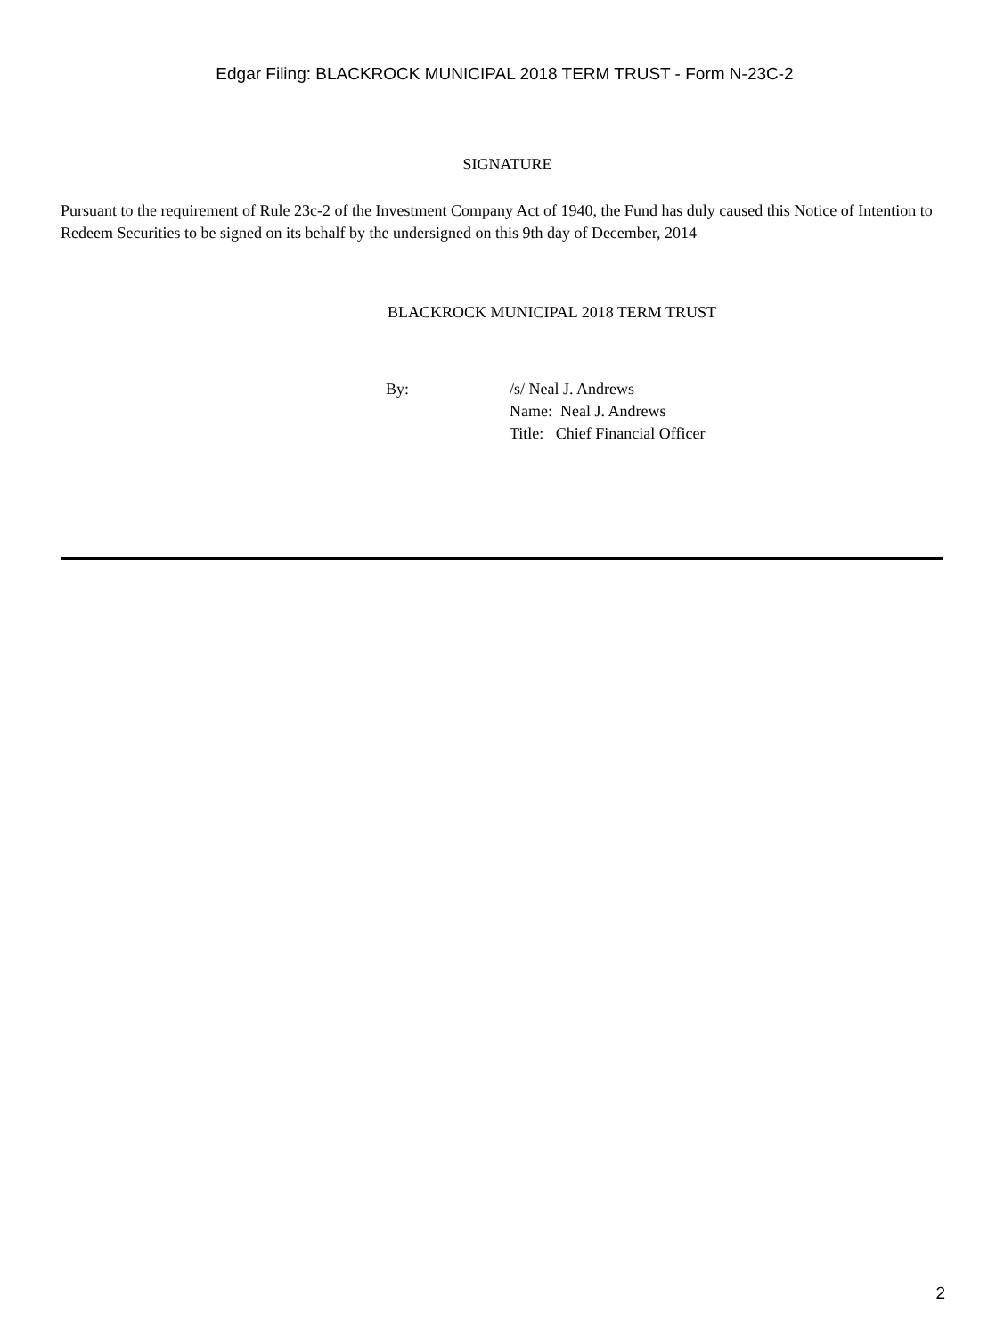Edgar Filing: BLACKROCK MUNICIPAL 2018 TERM TRUST - Form N-23C-2
SIGNATURE
Pursuant to the requirement of Rule 23c-2 of the Investment Company Act of 1940, the Fund has duly caused this Notice of Intention to Redeem Securities to be signed on its behalf by the undersigned on this 9th day of December, 2014
BLACKROCK MUNICIPAL 2018 TERM TRUST
| By: | /s/ Neal J. Andrews |
| | Name: Neal J. Andrews |
| | Title: Chief Financial Officer |
2